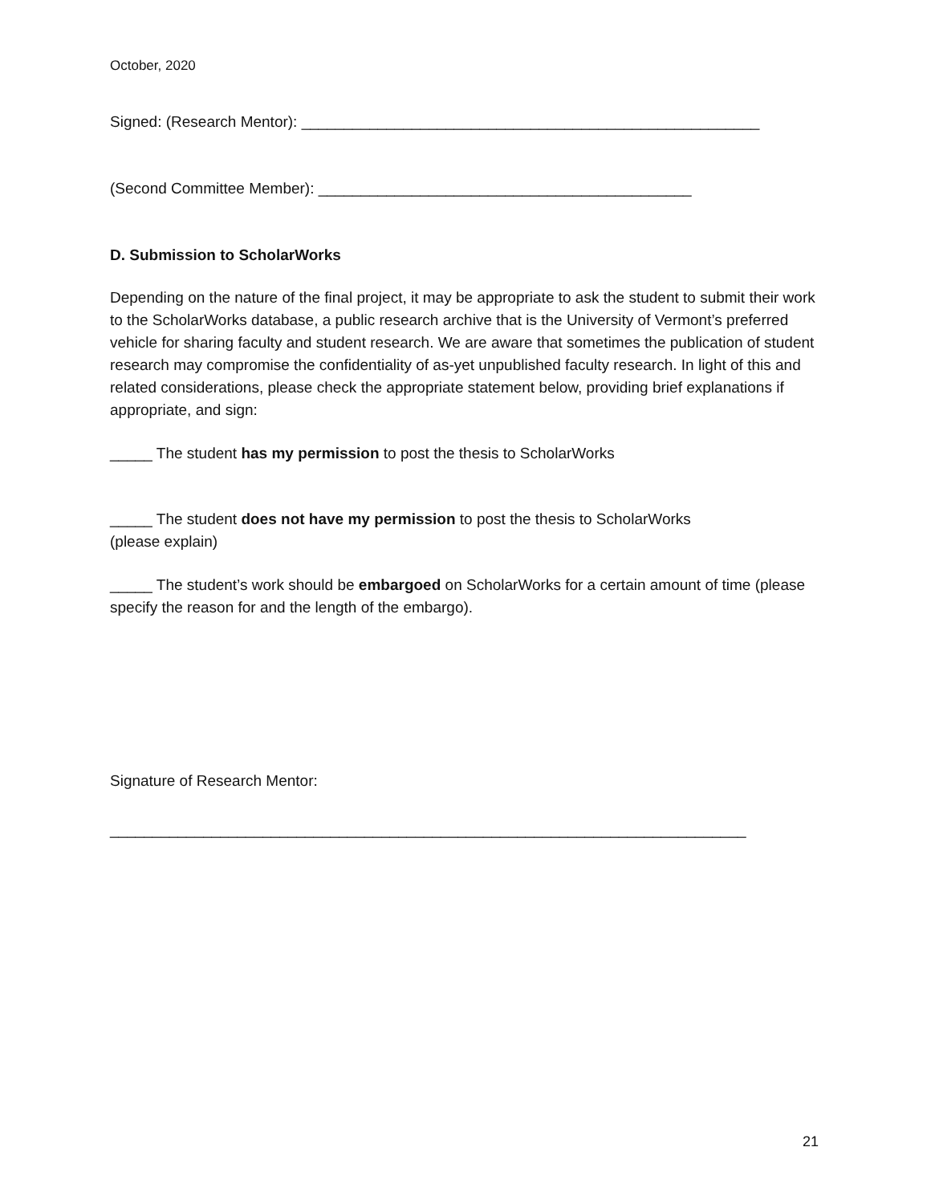October, 2020
Signed: (Research Mentor): ______________________________________________________
(Second Committee Member): ____________________________________________
D. Submission to ScholarWorks
Depending on the nature of the final project, it may be appropriate to ask the student to submit their work to the ScholarWorks database, a public research archive that is the University of Vermont’s preferred vehicle for sharing faculty and student research. We are aware that sometimes the publication of student research may compromise the confidentiality of as-yet unpublished faculty research. In light of this and related considerations, please check the appropriate statement below, providing brief explanations if appropriate, and sign:
_____ The student has my permission to post the thesis to ScholarWorks
_____ The student does not have my permission to post the thesis to ScholarWorks
(please explain)
_____ The student’s work should be embargoed on ScholarWorks for a certain amount of time (please specify the reason for and the length of the embargo).
Signature of Research Mentor:
___________________________________________________________________________
21